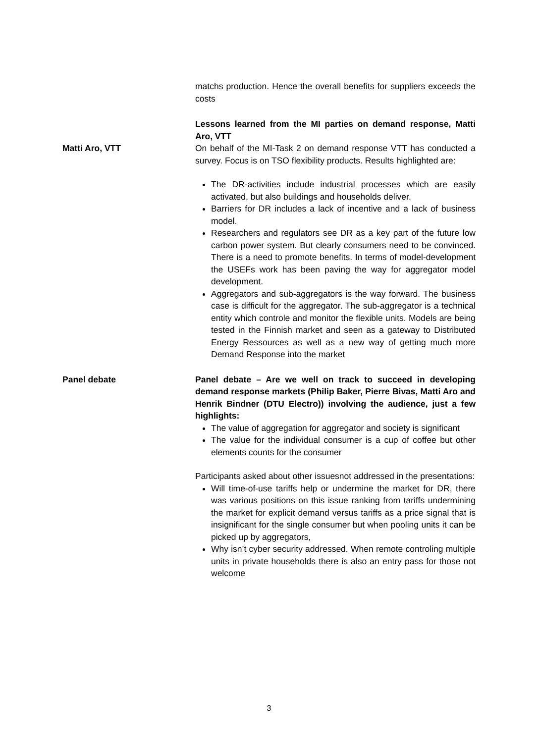matchs production. Hence the overall benefits for suppliers exceeds the costs
Lessons learned from the MI parties on demand response, Matti Aro, VTT
Matti Aro, VTT On behalf of the MI-Task 2 on demand response VTT has conducted a survey. Focus is on TSO flexibility products. Results highlighted are:
The DR-activities include industrial processes which are easily activated, but also buildings and households deliver.
Barriers for DR includes a lack of incentive and a lack of business model.
Researchers and regulators see DR as a key part of the future low carbon power system. But clearly consumers need to be convinced. There is a need to promote benefits. In terms of model-development the USEFs work has been paving the way for aggregator model development.
Aggregators and sub-aggregators is the way forward. The business case is difficult for the aggregator. The sub-aggregator is a technical entity which controle and monitor the flexible units. Models are being tested in the Finnish market and seen as a gateway to Distributed Energy Ressources as well as a new way of getting much more Demand Response into the market
Panel debate Panel debate – Are we well on track to succeed in developing demand response markets (Philip Baker, Pierre Bivas, Matti Aro and Henrik Bindner (DTU Electro)) involving the audience, just a few highlights:
The value of aggregation for aggregator and society is significant
The value for the individual consumer is a cup of coffee but other elements counts for the consumer
Participants asked about other issuesnot addressed in the presentations:
Will time-of-use tariffs help or undermine the market for DR, there was various positions on this issue ranking from tariffs undermining the market for explicit demand versus tariffs as a price signal that is insignificant for the single consumer but when pooling units it can be picked up by aggregators,
Why isn’t cyber security addressed. When remote controling multiple units in private households there is also an entry pass for those not welcome
3